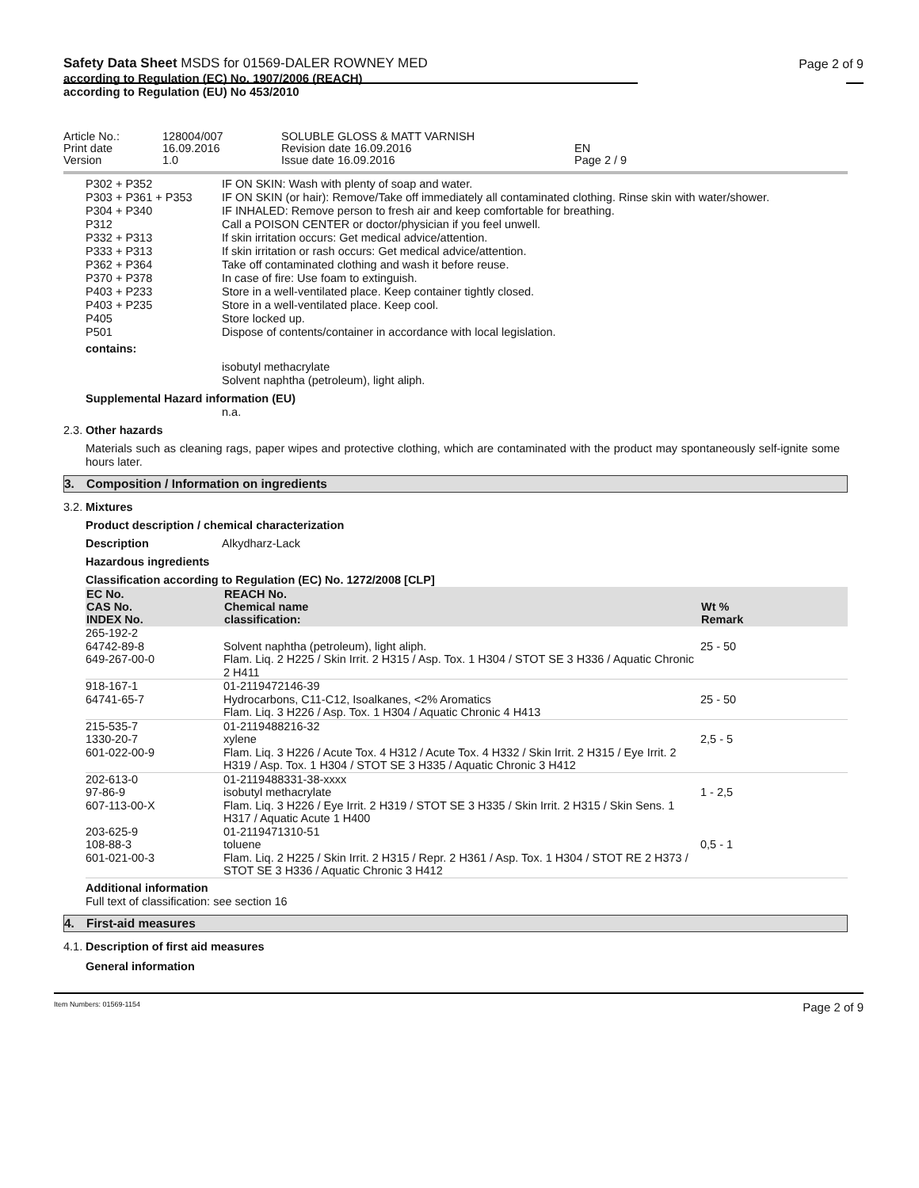Safety Data Sheet MSDS for 01569-DALER ROWNEY MED
according to Regulation (EC) No. 1907/2006 (REACH)
according to Regulation (EU) No 453/2010
Page 2 of 9
Article No.:
128004/007
SOLUBLE GLOSS & MATT VARNISH
Print date
16.09.2016
Revision date 16.09.2016
EN
Version
1.0
Issue date 16.09.2016
Page 2 / 9
P302 + P352 IF ON SKIN: Wash with plenty of soap and water.
P303 + P361 + P353 IF ON SKIN (or hair): Remove/Take off immediately all contaminated clothing. Rinse skin with water/shower.
P304 + P340 IF INHALED: Remove person to fresh air and keep comfortable for breathing.
P312 Call a POISON CENTER or doctor/physician if you feel unwell.
P332 + P313 If skin irritation occurs: Get medical advice/attention.
P333 + P313 If skin irritation or rash occurs: Get medical advice/attention.
P362 + P364 Take off contaminated clothing and wash it before reuse.
P370 + P378 In case of fire: Use foam to extinguish.
P403 + P233 Store in a well-ventilated place. Keep container tightly closed.
P403 + P235 Store in a well-ventilated place. Keep cool.
P405 Store locked up.
P501 Dispose of contents/container in accordance with local legislation.
contains:
isobutyl methacrylate
Solvent naphtha (petroleum), light aliph.
Supplemental Hazard information (EU)
n.a.
2.3.
Other hazards
Materials such as cleaning rags, paper wipes and protective clothing, which are contaminated with the product may spontaneously self-ignite some hours later.
3. Composition / Information on ingredients
3.2.
Mixtures
Product description / chemical characterization
Description Alkydharz-Lack
Hazardous ingredients
Classification according to Regulation (EC) No. 1272/2008 [CLP]
| EC No. CAS No. INDEX No. | REACH No. Chemical name classification: | Wt % Remark |
| --- | --- | --- |
| 265-192-2 64742-89-8 649-267-00-0 | Solvent naphtha (petroleum), light aliph. Flam. Liq. 2 H225 / Skin Irrit. 2 H315 / Asp. Tox. 1 H304 / STOT SE 3 H336 / Aquatic Chronic 2 H411 | 25 - 50 |
| 918-167-1 64741-65-7 | 01-2119472146-39 Hydrocarbons, C11-C12, Isoalkanes, <2% Aromatics Flam. Liq. 3 H226 / Asp. Tox. 1 H304 / Aquatic Chronic 4 H413 | 25 - 50 |
| 215-535-7 1330-20-7 601-022-00-9 | 01-2119488216-32 xylene Flam. Liq. 3 H226 / Acute Tox. 4 H312 / Acute Tox. 4 H332 / Skin Irrit. 2 H315 / Eye Irrit. 2 H319 / Asp. Tox. 1 H304 / STOT SE 3 H335 / Aquatic Chronic 3 H412 | 2,5 - 5 |
| 202-613-0 97-86-9 607-113-00-X | 01-2119488331-38-xxxx isobutyl methacrylate Flam. Liq. 3 H226 / Eye Irrit. 2 H319 / STOT SE 3 H335 / Skin Irrit. 2 H315 / Skin Sens. 1 H317 / Aquatic Acute 1 H400 | 1 - 2,5 |
| 203-625-9 108-88-3 601-021-00-3 | 01-2119471310-51 toluene Flam. Liq. 2 H225 / Skin Irrit. 2 H315 / Repr. 2 H361 / Asp. Tox. 1 H304 / STOT RE 2 H373 / STOT SE 3 H336 / Aquatic Chronic 3 H412 | 0,5 - 1 |
Additional information
Full text of classification: see section 16
4. First-aid measures
4.1.
Description of first aid measures
General information
Item Numbers: 01569-1154 Page 2 of 9